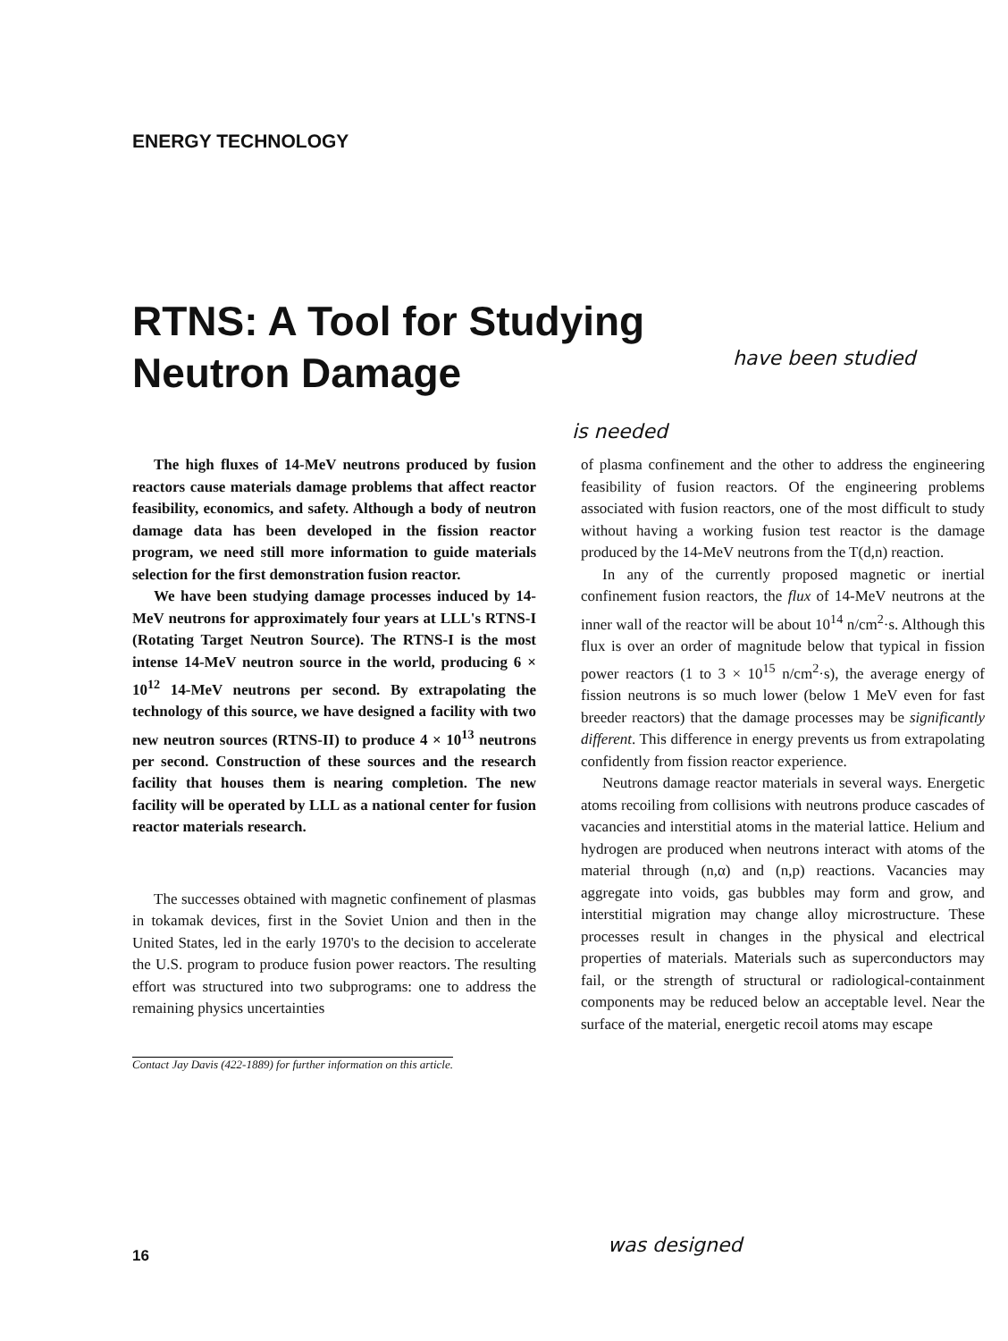ENERGY TECHNOLOGY
RTNS: A Tool for Studying
Neutron Damage
have been studied
is needed
The high fluxes of 14-MeV neutrons produced by fusion reactors cause materials damage problems that affect reactor feasibility, economics, and safety. Although a body of neutron damage data has been developed in the fission reactor program, we need still more information to guide materials selection for the first demonstration fusion reactor.
We have been studying damage processes induced by 14-MeV neutrons for approximately four years at LLL's RTNS-I (Rotating Target Neutron Source). The RTNS-I is the most intense 14-MeV neutron source in the world, producing 6 × 10<sup>12</sup> 14-MeV neutrons per second. By extrapolating the technology of this source, we have designed a facility with two new neutron sources (RTNS-II) to produce 4 × 10<sup>13</sup> neutrons per second. Construction of these sources and the research facility that houses them is nearing completion. The new facility will be operated by LLL as a national center for fusion reactor materials research.
The successes obtained with magnetic confinement of plasmas in tokamak devices, first in the Soviet Union and then in the United States, led in the early 1970's to the decision to accelerate the U.S. program to produce fusion power reactors. The resulting effort was structured into two subprograms: one to address the remaining physics uncertainties
Contact Jay Davis (422-1889) for further information on this article.
of plasma confinement and the other to address the engineering feasibility of fusion reactors. Of the engineering problems associated with fusion reactors, one of the most difficult to study without having a working fusion test reactor is the damage produced by the 14-MeV neutrons from the T(d,n) reaction.
In any of the currently proposed magnetic or inertial confinement fusion reactors, the flux of 14-MeV neutrons at the inner wall of the reactor will be about 10<sup>14</sup> n/cm<sup>2</sup>·s. Although this flux is over an order of magnitude below that typical in fission power reactors (1 to 3 × 10<sup>15</sup> n/cm<sup>2</sup>·s), the average energy of fission neutrons is so much lower (below 1 MeV even for fast breeder reactors) that the damage processes may be significantly different. This difference in energy prevents us from extrapolating confidently from fission reactor experience.
Neutrons damage reactor materials in several ways. Energetic atoms recoiling from collisions with neutrons produce cascades of vacancies and interstitial atoms in the material lattice. Helium and hydrogen are produced when neutrons interact with atoms of the material through (n,α) and (n,p) reactions. Vacancies may aggregate into voids, gas bubbles may form and grow, and interstitial migration may change alloy microstructure. These processes result in changes in the physical and electrical properties of materials. Materials such as superconductors may fail, or the strength of structural or radiological-containment components may be reduced below an acceptable level. Near the surface of the material, energetic recoil atoms may escape
16 was designed